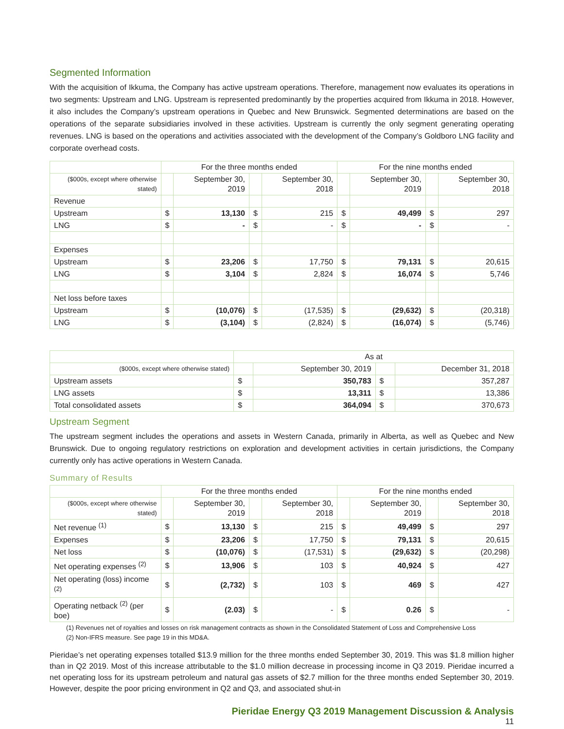Segmented Information
With the acquisition of Ikkuma, the Company has active upstream operations. Therefore, management now evaluates its operations in two segments: Upstream and LNG. Upstream is represented predominantly by the properties acquired from Ikkuma in 2018. However, it also includes the Company’s upstream operations in Quebec and New Brunswick. Segmented determinations are based on the operations of the separate subsidiaries involved in these activities. Upstream is currently the only segment generating operating revenues. LNG is based on the operations and activities associated with the development of the Company’s Goldboro LNG facility and corporate overhead costs.
| | For the three months ended | | | | For the nine months ended | | | |
| --- | --- | --- | --- | --- | --- | --- | --- | --- |
| ($000s, except where otherwise stated) | | September 30, 2019 | | September 30, 2018 | | September 30, 2019 | | September 30, 2018 |
| Revenue | | | | | | | | |
| Upstream | $ | 13,130 | $ | 215 | $ | 49,499 | $ | 297 |
| LNG | $ | - | $ | - | $ | - | $ | - |
| Expenses | | | | | | | | |
| Upstream | $ | 23,206 | $ | 17,750 | $ | 79,131 | $ | 20,615 |
| LNG | $ | 3,104 | $ | 2,824 | $ | 16,074 | $ | 5,746 |
| Net loss before taxes | | | | | | | | |
| Upstream | $ | (10,076) | $ | (17,535) | $ | (29,632) | $ | (20,318) |
| LNG | $ | (3,104) | $ | (2,824) | $ | (16,074) | $ | (5,746) |
| | As at | | | |
| --- | --- | --- | --- | --- |
| ($000s, except where otherwise stated) | | September 30, 2019 | | December 31, 2018 |
| Upstream assets | $ | 350,783 | $ | 357,287 |
| LNG assets | $ | 13,311 | $ | 13,386 |
| Total consolidated assets | $ | 364,094 | $ | 370,673 |
Upstream Segment
The upstream segment includes the operations and assets in Western Canada, primarily in Alberta, as well as Quebec and New Brunswick. Due to ongoing regulatory restrictions on exploration and development activities in certain jurisdictions, the Company currently only has active operations in Western Canada.
Summary of Results
| | For the three months ended | | | | For the nine months ended | | | |
| --- | --- | --- | --- | --- | --- | --- | --- | --- |
| ($000s, except where otherwise stated) | | September 30, 2019 | | September 30, 2018 | | September 30, 2019 | | September 30, 2018 |
| Net revenue <sup>(1)</sup> | $ | 13,130 | $ | 215 | $ | 49,499 | $ | 297 |
| Expenses | $ | 23,206 | $ | 17,750 | $ | 79,131 | $ | 20,615 |
| Net loss | $ | (10,076) | $ | (17,531) | $ | (29,632) | $ | (20,298) |
| Net operating expenses <sup>(2)</sup> | $ | 13,906 | $ | 103 | $ | 40,924 | $ | 427 |
| Net operating (loss) income <sup>(2)</sup> | $ | (2,732) | $ | 103 | $ | 469 | $ | 427 |
| Operating netback <sup>(2)</sup> (per boe) | $ | (2.03) | $ | - | $ | 0.26 | $ | - |
(1) Revenues net of royalties and losses on risk management contracts as shown in the Consolidated Statement of Loss and Comprehensive Loss
(2) Non-IFRS measure. See page 19 in this MD&A.
Pieridae’s net operating expenses totalled $13.9 million for the three months ended September 30, 2019. This was $1.8 million higher than in Q2 2019. Most of this increase attributable to the $1.0 million decrease in processing income in Q3 2019. Pieridae incurred a net operating loss for its upstream petroleum and natural gas assets of $2.7 million for the three months ended September 30, 2019. However, despite the poor pricing environment in Q2 and Q3, and associated shut-in
Pieridae Energy Q3 2019 Management Discussion & Analysis
11